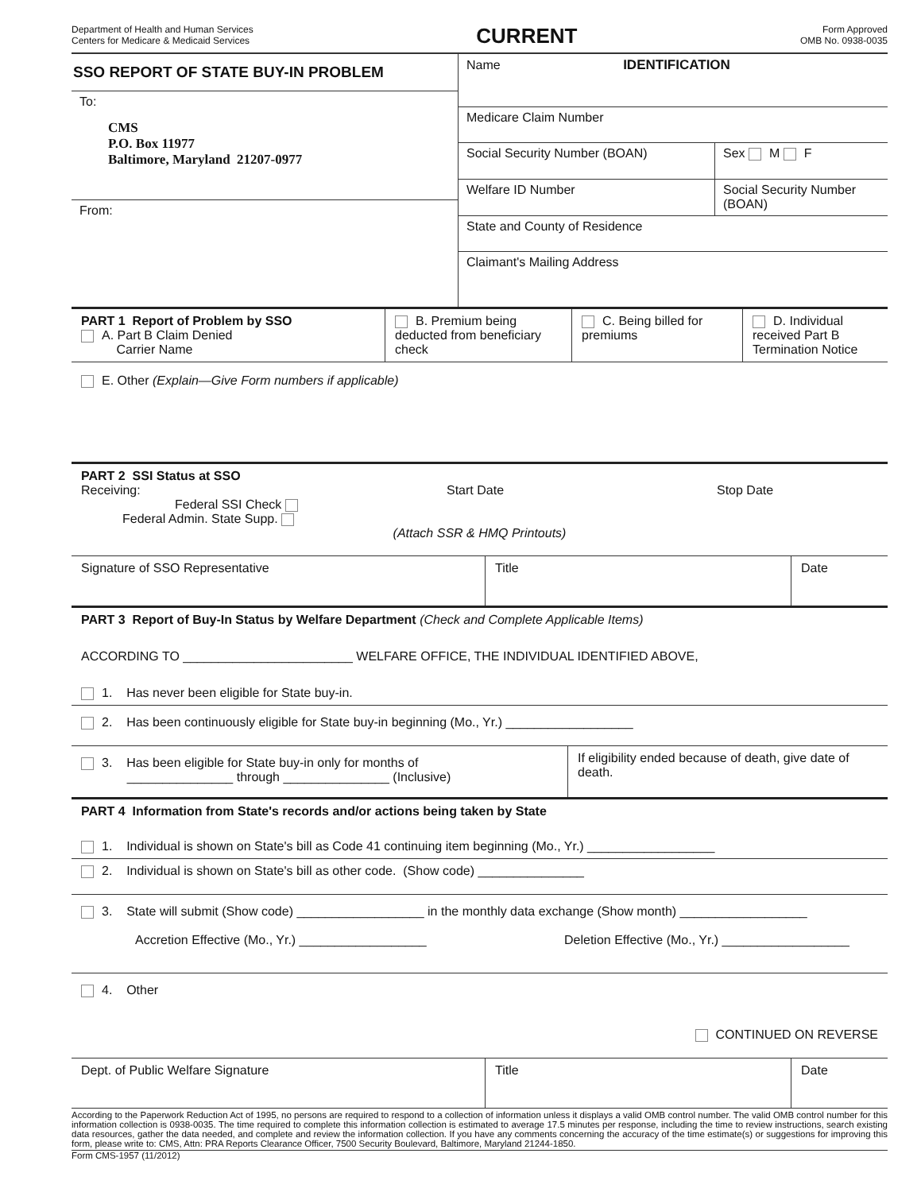Department of Health and Human Services
Centers for Medicare & Medicaid Services
CURRENT
Form Approved
OMB No. 0938-0035
SSO REPORT OF STATE BUY-IN PROBLEM
To:
CMS
P.O. Box 11977
Baltimore, Maryland 21207-0977
From:
Name IDENTIFICATION
Medicare Claim Number
Social Security Number (BOAN) Sex M F
Welfare ID Number Social Security Number (BOAN)
State and County of Residence
Claimant's Mailing Address
PART 1 Report of Problem by SSO
A. Part B Claim Denied
Carrier Name
B. Premium being deducted from beneficiary check
C. Being billed for premiums
D. Individual received Part B Termination Notice
E. Other (Explain—Give Form numbers if applicable)
PART 2 SSI Status at SSO
Receiving:
Federal SSI Check
Federal Admin. State Supp.
Start Date Stop Date
(Attach SSR & HMQ Printouts)
Signature of SSO Representative Title Date
PART 3 Report of Buy-In Status by Welfare Department (Check and Complete Applicable Items)
ACCORDING TO ________________________ WELFARE OFFICE, THE INDIVIDUAL IDENTIFIED ABOVE,
1. Has never been eligible for State buy-in.
2. Has been continuously eligible for State buy-in beginning (Mo., Yr.) __________________
3. Has been eligible for State buy-in only for months of
_______________ through _______________ (Inclusive)
If eligibility ended because of death, give date of death.
PART 4 Information from State's records and/or actions being taken by State
1. Individual is shown on State's bill as Code 41 continuing item beginning (Mo., Yr.) __________________
2. Individual is shown on State's bill as other code. (Show code) _______________
3. State will submit (Show code) __________________ in the monthly data exchange (Show month) __________________
Accretion Effective (Mo., Yr.) __________________ Deletion Effective (Mo., Yr.) __________________
4. Other
CONTINUED ON REVERSE
Dept. of Public Welfare Signature Title Date
According to the Paperwork Reduction Act of 1995, no persons are required to respond to a collection of information unless it displays a valid OMB control number. The valid OMB control number for this information collection is 0938-0035. The time required to complete this information collection is estimated to average 17.5 minutes per response, including the time to review instructions, search existing data resources, gather the data needed, and complete and review the information collection. If you have any comments concerning the accuracy of the time estimate(s) or suggestions for improving this form, please write to: CMS, Attn: PRA Reports Clearance Officer, 7500 Security Boulevard, Baltimore, Maryland 21244-1850.
Form CMS-1957 (11/2012)